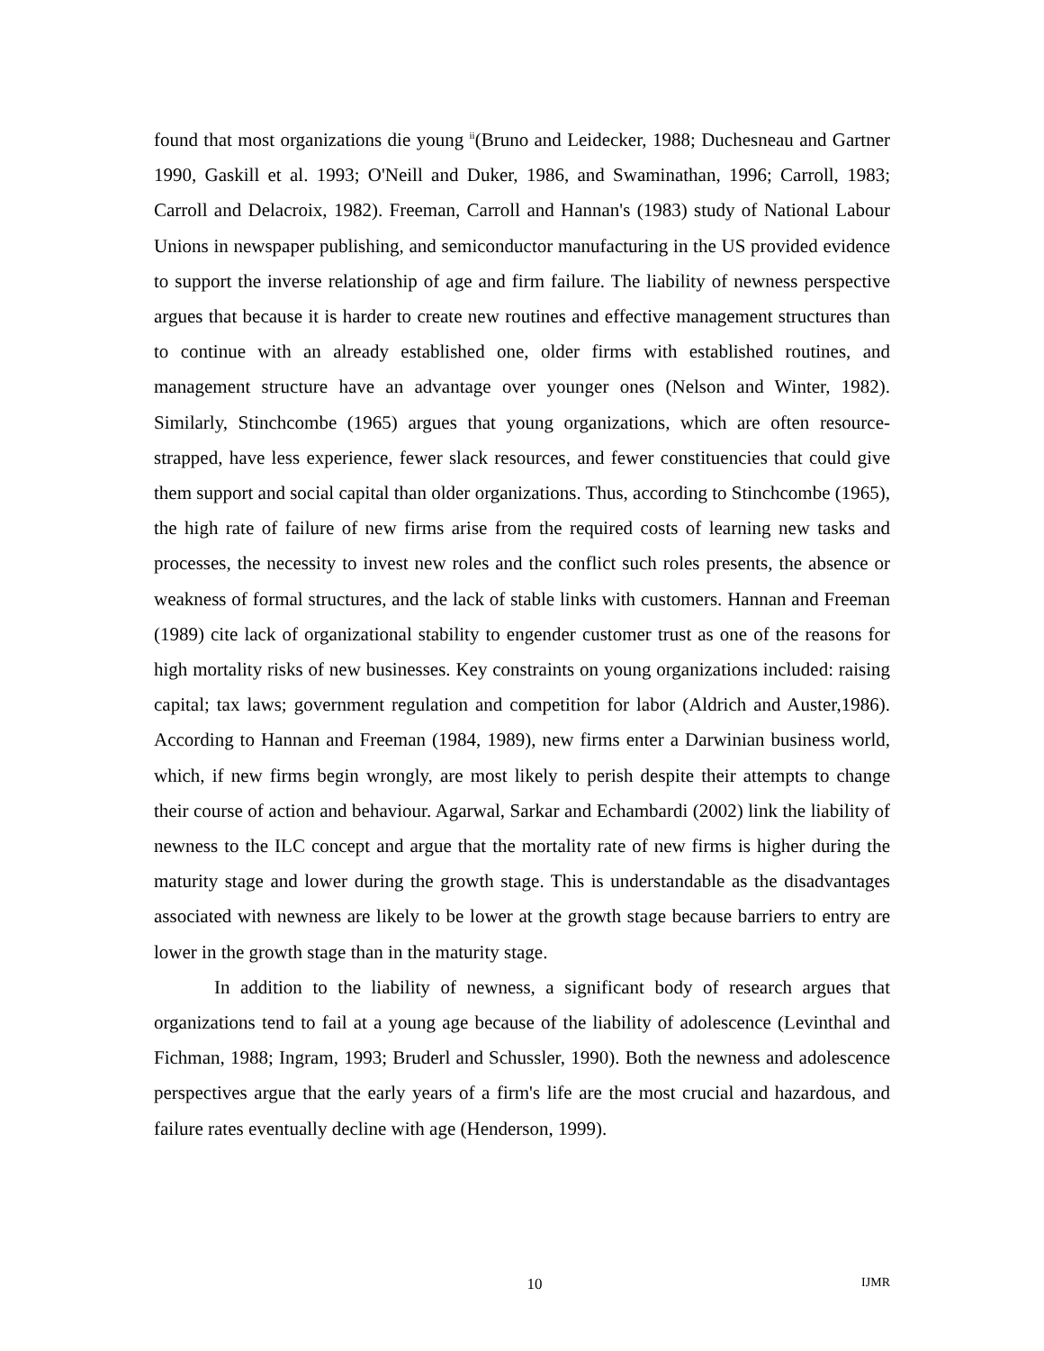found that most organizations die young <sup>ii</sup>(Bruno and Leidecker, 1988; Duchesneau and Gartner 1990, Gaskill et al. 1993; O'Neill and Duker, 1986, and Swaminathan, 1996; Carroll, 1983; Carroll and Delacroix, 1982). Freeman, Carroll and Hannan's (1983) study of National Labour Unions in newspaper publishing, and semiconductor manufacturing in the US provided evidence to support the inverse relationship of age and firm failure. The liability of newness perspective argues that because it is harder to create new routines and effective management structures than to continue with an already established one, older firms with established routines, and management structure have an advantage over younger ones (Nelson and Winter, 1982). Similarly, Stinchcombe (1965) argues that young organizations, which are often resource-strapped, have less experience, fewer slack resources, and fewer constituencies that could give them support and social capital than older organizations. Thus, according to Stinchcombe (1965), the high rate of failure of new firms arise from the required costs of learning new tasks and processes, the necessity to invest new roles and the conflict such roles presents, the absence or weakness of formal structures, and the lack of stable links with customers. Hannan and Freeman (1989) cite lack of organizational stability to engender customer trust as one of the reasons for high mortality risks of new businesses. Key constraints on young organizations included: raising capital; tax laws; government regulation and competition for labor (Aldrich and Auster,1986). According to Hannan and Freeman (1984, 1989), new firms enter a Darwinian business world, which, if new firms begin wrongly, are most likely to perish despite their attempts to change their course of action and behaviour. Agarwal, Sarkar and Echambardi (2002) link the liability of newness to the ILC concept and argue that the mortality rate of new firms is higher during the maturity stage and lower during the growth stage. This is understandable as the disadvantages associated with newness are likely to be lower at the growth stage because barriers to entry are lower in the growth stage than in the maturity stage.
In addition to the liability of newness, a significant body of research argues that organizations tend to fail at a young age because of the liability of adolescence (Levinthal and Fichman, 1988; Ingram, 1993; Bruderl and Schussler, 1990). Both the newness and adolescence perspectives argue that the early years of a firm's life are the most crucial and hazardous, and failure rates eventually decline with age (Henderson, 1999).
10 IJMR